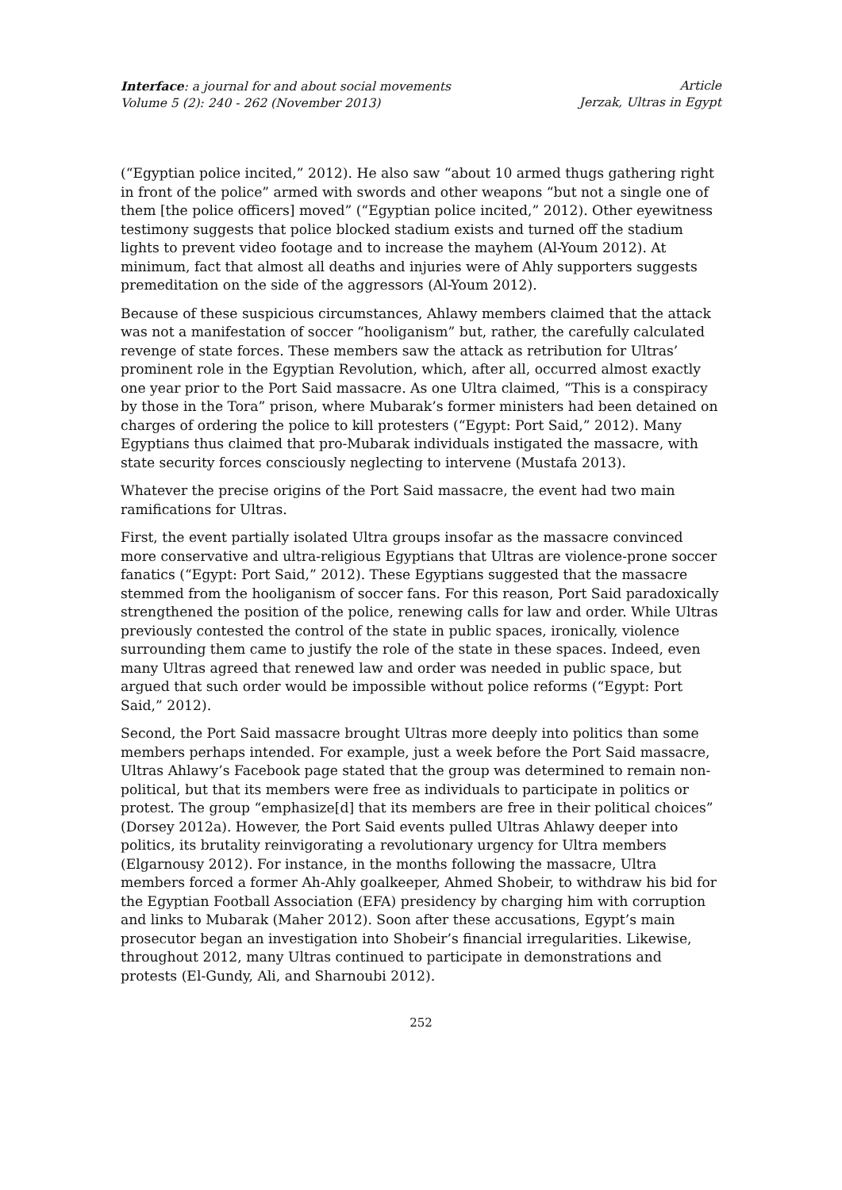Interface: a journal for and about social movements
Volume 5 (2): 240 - 262 (November 2013)
Article
Jerzak, Ultras in Egypt
(“Egyptian police incited,” 2012). He also saw “about 10 armed thugs gathering right in front of the police” armed with swords and other weapons “but not a single one of them [the police officers] moved” (“Egyptian police incited,” 2012). Other eyewitness testimony suggests that police blocked stadium exists and turned off the stadium lights to prevent video footage and to increase the mayhem (Al-Youm 2012). At minimum, fact that almost all deaths and injuries were of Ahly supporters suggests premeditation on the side of the aggressors (Al-Youm 2012).
Because of these suspicious circumstances, Ahlawy members claimed that the attack was not a manifestation of soccer “hooliganism” but, rather, the carefully calculated revenge of state forces. These members saw the attack as retribution for Ultras’ prominent role in the Egyptian Revolution, which, after all, occurred almost exactly one year prior to the Port Said massacre. As one Ultra claimed, “This is a conspiracy by those in the Tora” prison, where Mubarak’s former ministers had been detained on charges of ordering the police to kill protesters (“Egypt: Port Said,” 2012). Many Egyptians thus claimed that pro-Mubarak individuals instigated the massacre, with state security forces consciously neglecting to intervene (Mustafa 2013).
Whatever the precise origins of the Port Said massacre, the event had two main ramifications for Ultras.
First, the event partially isolated Ultra groups insofar as the massacre convinced more conservative and ultra-religious Egyptians that Ultras are violence-prone soccer fanatics (“Egypt: Port Said,” 2012). These Egyptians suggested that the massacre stemmed from the hooliganism of soccer fans. For this reason, Port Said paradoxically strengthened the position of the police, renewing calls for law and order. While Ultras previously contested the control of the state in public spaces, ironically, violence surrounding them came to justify the role of the state in these spaces. Indeed, even many Ultras agreed that renewed law and order was needed in public space, but argued that such order would be impossible without police reforms (“Egypt: Port Said,” 2012).
Second, the Port Said massacre brought Ultras more deeply into politics than some members perhaps intended. For example, just a week before the Port Said massacre, Ultras Ahlawy’s Facebook page stated that the group was determined to remain non-political, but that its members were free as individuals to participate in politics or protest. The group “emphasize[d] that its members are free in their political choices” (Dorsey 2012a). However, the Port Said events pulled Ultras Ahlawy deeper into politics, its brutality reinvigorating a revolutionary urgency for Ultra members (Elgarnousy 2012). For instance, in the months following the massacre, Ultra members forced a former Ah-Ahly goalkeeper, Ahmed Shobeir, to withdraw his bid for the Egyptian Football Association (EFA) presidency by charging him with corruption and links to Mubarak (Maher 2012). Soon after these accusations, Egypt’s main prosecutor began an investigation into Shobeir’s financial irregularities. Likewise, throughout 2012, many Ultras continued to participate in demonstrations and protests (El-Gundy, Ali, and Sharnoubi 2012).
252